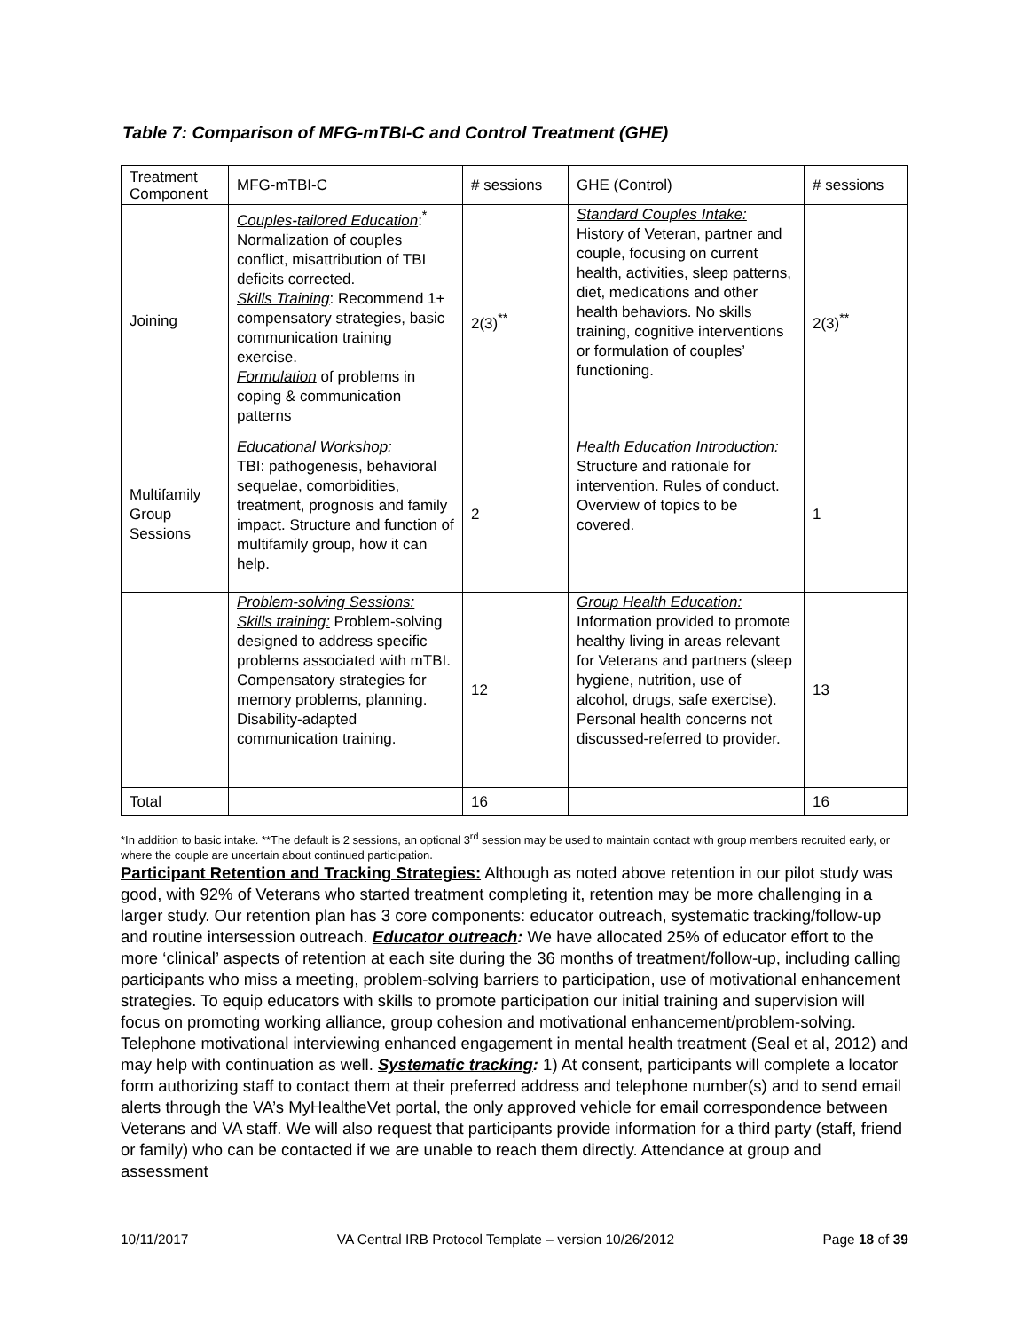Table 7: Comparison of MFG-mTBI-C and Control Treatment (GHE)
| Treatment Component | MFG-mTBI-C | # sessions | GHE (Control) | # sessions |
| Joining | Couples-tailored Education :<sup>*</sup> Normalization of couples conflict, misattribution of TBI deficits corrected. Skills Training : Recommend 1+ compensatory strategies, basic communication training exercise. Formulation of problems in coping & communication patterns | 2(3)<sup>**</sup> | Standard Couples Intake: History of Veteran, partner and couple, focusing on current health, activities, sleep patterns, diet, medications and other health behaviors. No skills training, cognitive interventions or formulation of couples’ functioning. | 2(3)<sup>**</sup> |
| Multifamily Group Sessions | Educational Workshop: TBI: pathogenesis, behavioral sequelae, comorbidities, treatment, prognosis and family impact. Structure and function of multifamily group, how it can help. | 2 | Health Education Introduction : Structure and rationale for intervention. Rules of conduct. Overview of topics to be covered. | 1 |
| | Problem-solving Sessions: Skills training: Problem-solving designed to address specific problems associated with mTBI. Compensatory strategies for memory problems, planning. Disability-adapted communication training. | 12 | Group Health Education: Information provided to promote healthy living in areas relevant for Veterans and partners (sleep hygiene, nutrition, use of alcohol, drugs, safe exercise). Personal health concerns not discussed-referred to provider. | 13 |
| Total | | 16 | | 16 |
*In addition to basic intake. **The default is 2 sessions, an optional 3<sup>rd</sup> session may be used to maintain contact with group members recruited early, or where the couple are uncertain about continued participation.
Participant Retention and Tracking Strategies: Although as noted above retention in our pilot study was good, with 92% of Veterans who started treatment completing it, retention may be more challenging in a larger study. Our retention plan has 3 core components: educator outreach, systematic tracking/follow-up and routine intersession outreach. Educator outreach: We have allocated 25% of educator effort to the more ‘clinical’ aspects of retention at each site during the 36 months of treatment/follow-up, including calling participants who miss a meeting, problem-solving barriers to participation, use of motivational enhancement strategies. To equip educators with skills to promote participation our initial training and supervision will focus on promoting working alliance, group cohesion and motivational enhancement/problem-solving. Telephone motivational interviewing enhanced engagement in mental health treatment (Seal et al, 2012) and may help with continuation as well. Systematic tracking: 1) At consent, participants will complete a locator form authorizing staff to contact them at their preferred address and telephone number(s) and to send email alerts through the VA’s MyHealtheVet portal, the only approved vehicle for email correspondence between Veterans and VA staff. We will also request that participants provide information for a third party (staff, friend or family) who can be contacted if we are unable to reach them directly. Attendance at group and assessment
10/11/2017 VA Central IRB Protocol Template – version 10/26/2012 Page 18 of 39